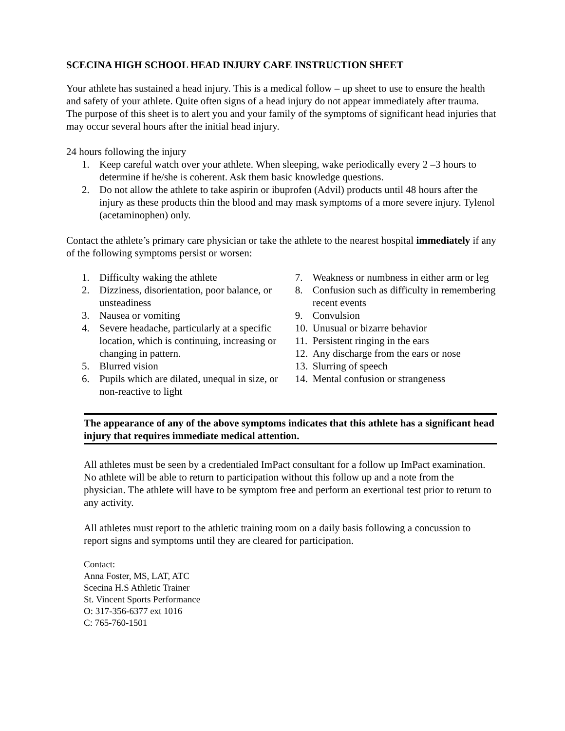SCECINA HIGH SCHOOL HEAD INJURY CARE INSTRUCTION SHEET
Your athlete has sustained a head injury. This is a medical follow – up sheet to use to ensure the health and safety of your athlete. Quite often signs of a head injury do not appear immediately after trauma. The purpose of this sheet is to alert you and your family of the symptoms of significant head injuries that may occur several hours after the initial head injury.
24 hours following the injury
1. Keep careful watch over your athlete. When sleeping, wake periodically every 2 –3 hours to determine if he/she is coherent. Ask them basic knowledge questions.
2. Do not allow the athlete to take aspirin or ibuprofen (Advil) products until 48 hours after the injury as these products thin the blood and may mask symptoms of a more severe injury. Tylenol (acetaminophen) only.
Contact the athlete’s primary care physician or take the athlete to the nearest hospital immediately if any of the following symptoms persist or worsen:
1. Difficulty waking the athlete
2. Dizziness, disorientation, poor balance, or unsteadiness
3. Nausea or vomiting
4. Severe headache, particularly at a specific location, which is continuing, increasing or changing in pattern.
5. Blurred vision
6. Pupils which are dilated, unequal in size, or non-reactive to light
7. Weakness or numbness in either arm or leg
8. Confusion such as difficulty in remembering recent events
9. Convulsion
10. Unusual or bizarre behavior
11. Persistent ringing in the ears
12. Any discharge from the ears or nose
13. Slurring of speech
14. Mental confusion or strangeness
The appearance of any of the above symptoms indicates that this athlete has a significant head injury that requires immediate medical attention.
All athletes must be seen by a credentialed ImPact consultant for a follow up ImPact examination. No athlete will be able to return to participation without this follow up and a note from the physician. The athlete will have to be symptom free and perform an exertional test prior to return to any activity.
All athletes must report to the athletic training room on a daily basis following a concussion to report signs and symptoms until they are cleared for participation.
Contact:
Anna Foster, MS, LAT, ATC
Scecina H.S Athletic Trainer
St. Vincent Sports Performance
O: 317-356-6377 ext 1016
C: 765-760-1501